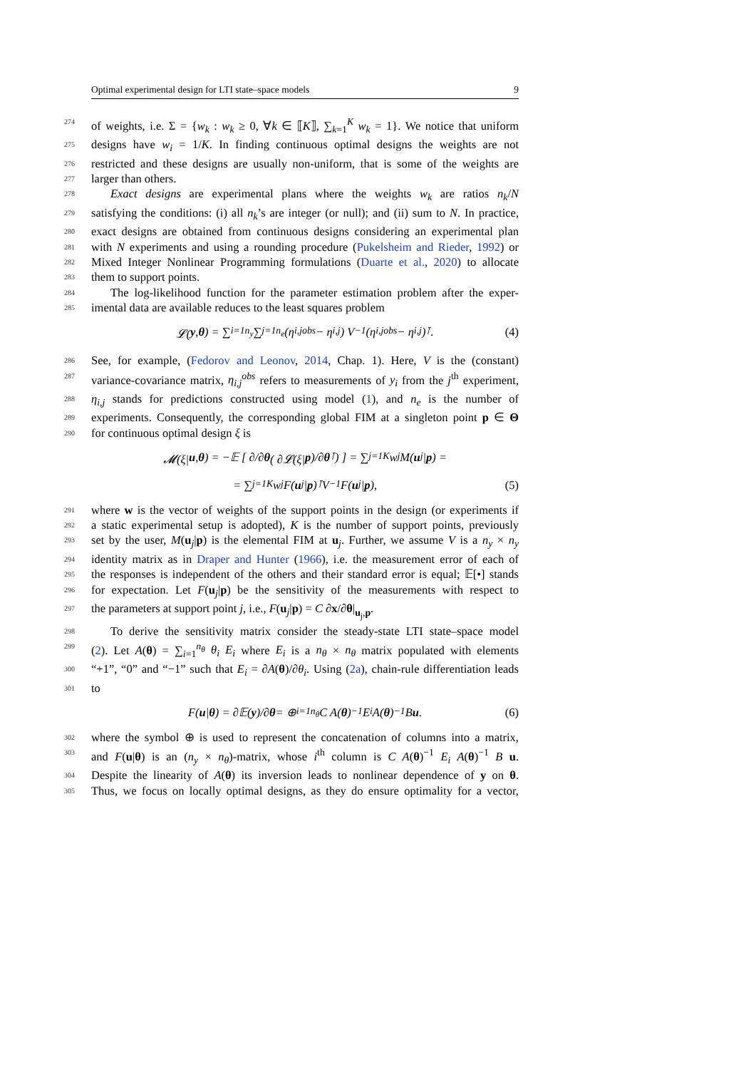Optimal experimental design for LTI state–space models 9
274 of weights, i.e. Σ = {w<sub>k</sub> : w<sub>k</sub> ≥ 0, ∀k ∈ ⟦K⟧, ∑<sub>k=1</sub><sup>K</sup> w<sub>k</sub> = 1}. We notice that uniform
275 designs have w<sub>i</sub> = 1/K. In finding continuous optimal designs the weights are not
276 restricted and these designs are usually non-uniform, that is some of the weights are
277 larger than others.
278 Exact designs are experimental plans where the weights w<sub>k</sub> are ratios n<sub>k</sub>/N
279 satisfying the conditions: (i) all n<sub>k</sub>’s are integer (or null); and (ii) sum to N. In practice,
280 exact designs are obtained from continuous designs considering an experimental plan
281 with N experiments and using a rounding procedure (Pukelsheim and Rieder, 1992) or
282 Mixed Integer Nonlinear Programming formulations (Duarte et al., 2020) to allocate
283 them to support points.
284 The log-likelihood function for the parameter estimation problem after the exper-
285 imental data are available reduces to the least squares problem
𝓛(y, θ) = ∑<sub>i=1</sub><sup>n<sub>y</sub></sup> ∑<sub>j=1</sub><sup>n<sub>e</sub></sup> (η<sub>i,j</sub><sup>obs</sup> − η<sub>i,j</sub>) V<sup>−1</sup> (η<sub>i,j</sub><sup>obs</sup> − η<sub>i,j</sub>)<sup>⊺</sup>. (4)
286 See, for example, (Fedorov and Leonov, 2014, Chap. 1). Here, V is the (constant)
287 variance-covariance matrix, η<sub>i,j</sub><sup>obs</sup> refers to measurements of y<sub>i</sub> from the j<sup>th</sup> experiment,
288 η<sub>i,j</sub> stands for predictions constructed using model (1), and n<sub>e</sub> is the number of
289 experiments. Consequently, the corresponding global FIM at a singleton point p ∈ Θ
290 for continuous optimal design ξ is
𝓜(ξ| u, θ) = −𝔼 [ ∂/∂ θ ( ∂𝓛(ξ| p)/∂ θ<sup>⊺</sup> ) ] = ∑<sub>j=1</sub><sup>K</sup> w<sub>j</sub> M(u<sub>j</sub>| p) =
= ∑<sub>j=1</sub><sup>K</sup> w<sub>j</sub> F(u<sub>j</sub>| p)<sup>⊺</sup> V<sup>−1</sup> F(u<sub>j</sub>| p), (5)
291 where w is the vector of weights of the support points in the design (or experiments if
292 a static experimental setup is adopted), K is the number of support points, previously
293 set by the user, M(u<sub>j</sub>|p) is the elemental FIM at u<sub>j</sub>. Further, we assume V is a n<sub>y</sub> × n<sub>y</sub>
294 identity matrix as in Draper and Hunter (1966), i.e. the measurement error of each of
295 the responses is independent of the others and their standard error is equal; 𝔼[•] stands
296 for expectation. Let F(u<sub>j</sub>|p) be the sensitivity of the measurements with respect to
297 the parameters at support point j, i.e., F(u<sub>j</sub>|p) = C ∂x/∂θ|<sub>u<sub>j</sub>,p</sub>.
298 To derive the sensitivity matrix consider the steady-state LTI state–space model
299 (2). Let A(θ) = ∑<sub>i=1</sub><sup>n<sub>θ</sub></sup> θ<sub>i</sub> E<sub>i</sub> where E<sub>i</sub> is a n<sub>θ</sub> × n<sub>θ</sub> matrix populated with elements
300 “+1”, “0” and “−1” such that E<sub>i</sub> = ∂A(θ)/∂θ<sub>i</sub>. Using (2a), chain-rule differentiation leads
301 to
F(u | θ) = ∂𝔼(y)/∂ θ = ⊕<sub>i=1</sub><sup>n<sub>θ</sub></sup> C A(θ)<sup>−1</sup> E<sub>i</sub> A(θ)<sup>−1</sup> B u. (6)
302 where the symbol ⊕ is used to represent the concatenation of columns into a matrix,
303 and F(u|θ) is an (n<sub>y</sub> × n<sub>θ</sub>)-matrix, whose i<sup>th</sup> column is C A(θ)<sup>−1</sup> E<sub>i</sub> A(θ)<sup>−1</sup> B u.
304 Despite the linearity of A(θ) its inversion leads to nonlinear dependence of y on θ.
305 Thus, we focus on locally optimal designs, as they do ensure optimality for a vector,